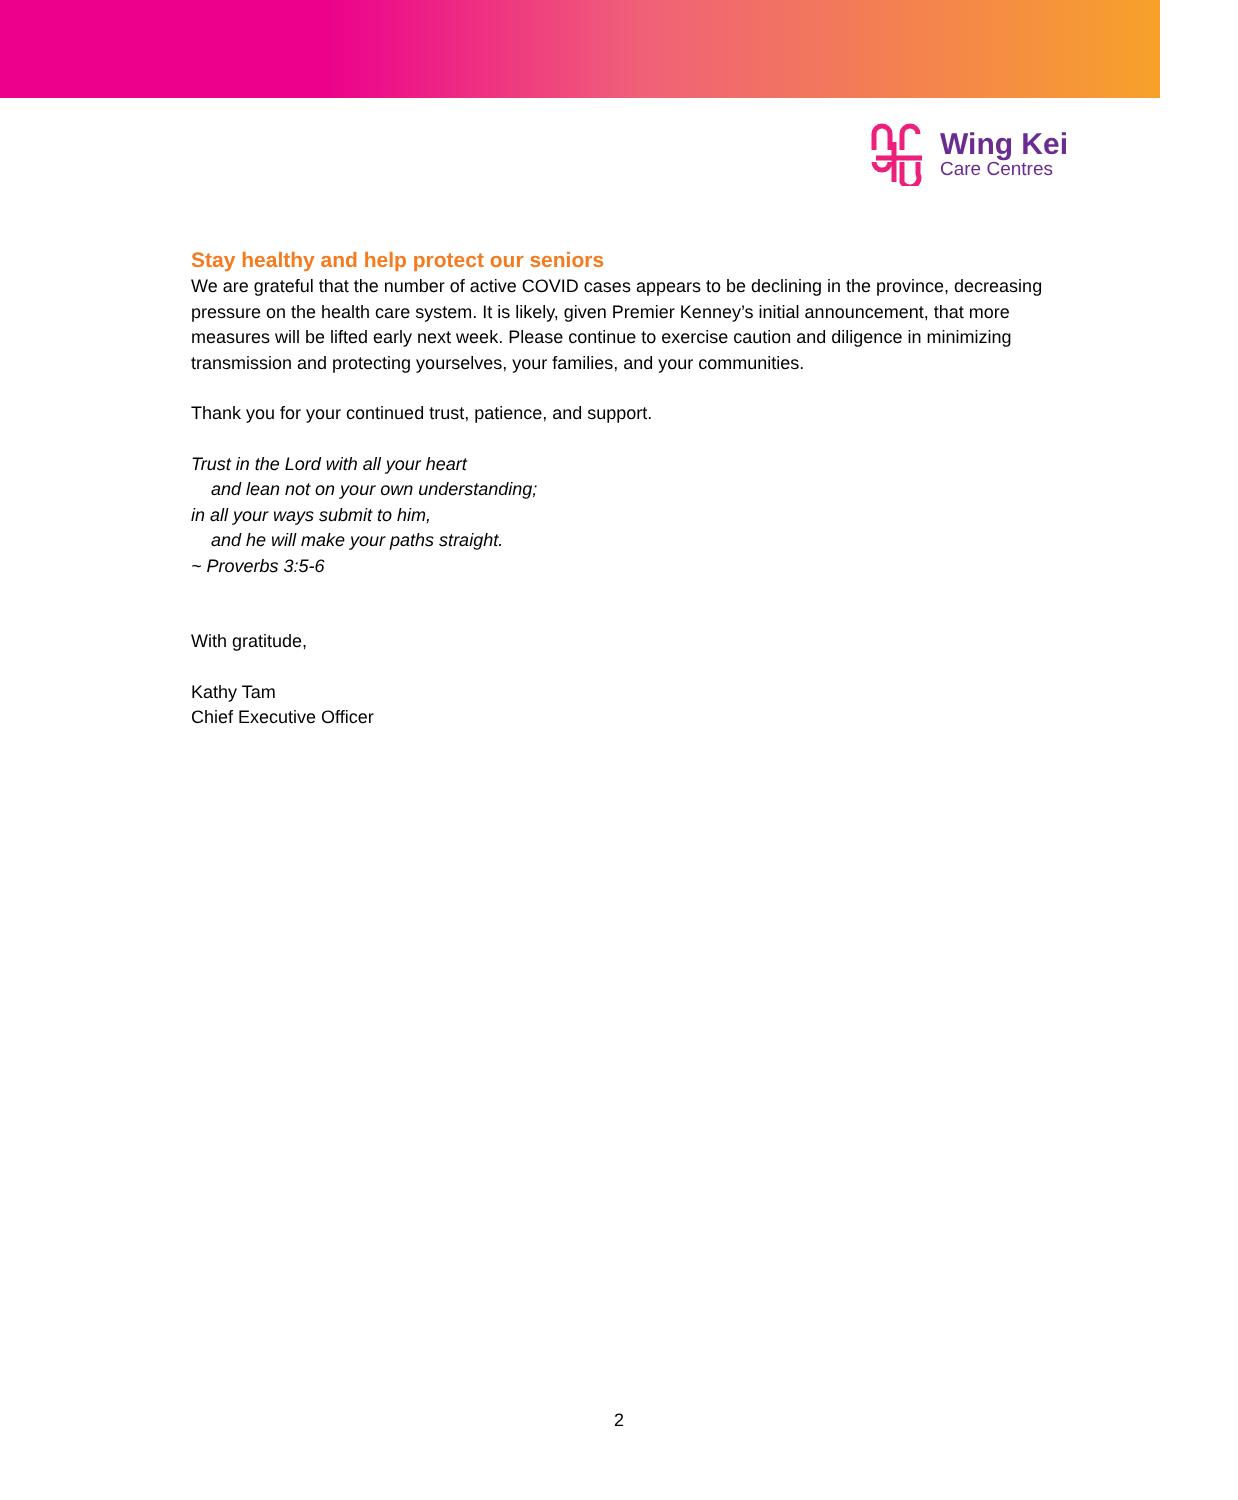Wing Kei
Care Centres
Stay healthy and help protect our seniors
We are grateful that the number of active COVID cases appears to be declining in the province, decreasing pressure on the health care system. It is likely, given Premier Kenney’s initial announcement, that more measures will be lifted early next week. Please continue to exercise caution and diligence in minimizing transmission and protecting yourselves, your families, and your communities.
Thank you for your continued trust, patience, and support.
Trust in the Lord with all your heart
and lean not on your own understanding;
in all your ways submit to him,
and he will make your paths straight.
~ Proverbs 3:5-6
With gratitude,
Kathy Tam
Chief Executive Officer
2